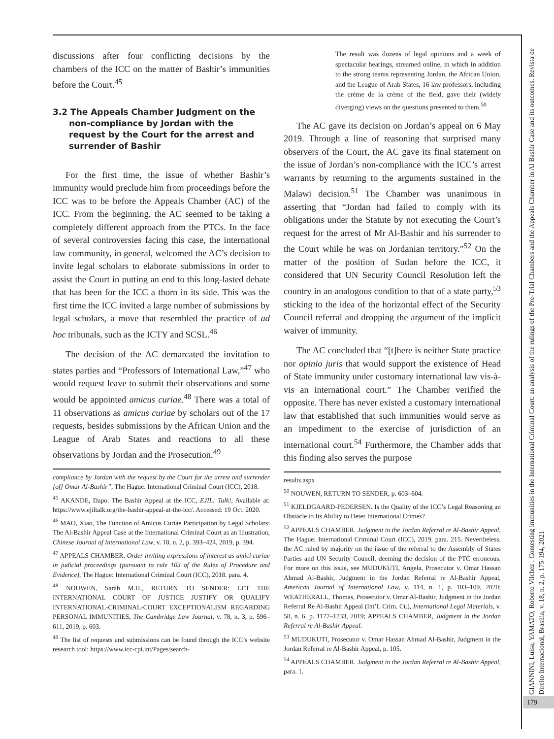discussions after four conflicting decisions by the chambers of the ICC on the matter of Bashir’s immunities before the Court.<sup>45</sup>
3.2 The Appeals Chamber Judgment on the non-compliance by Jordan with the request by the Court for the arrest and surrender of Bashir
For the first time, the issue of whether Bashir’s immunity would preclude him from proceedings before the ICC was to be before the Appeals Chamber (AC) of the ICC. From the beginning, the AC seemed to be taking a completely different approach from the PTCs. In the face of several controversies facing this case, the international law community, in general, welcomed the AC’s decision to invite legal scholars to elaborate submissions in order to assist the Court in putting an end to this long-lasted debate that has been for the ICC a thorn in its side. This was the first time the ICC invited a large number of submissions by legal scholars, a move that resembled the practice of ad hoc tribunals, such as the ICTY and SCSL.<sup>46</sup>
The decision of the AC demarcated the invitation to states parties and “Professors of International Law,”<sup>47</sup> who would request leave to submit their observations and some would be appointed amicus curiae.<sup>48</sup> There was a total of 11 observations as amicus curiae by scholars out of the 17 requests, besides submissions by the African Union and the League of Arab States and reactions to all these observations by Jordan and the Prosecution.<sup>49</sup>
compliance by Jordan with the request by the Court for the arrest and surrender [of] Omar Al-Bashir”, The Hague: International Criminal Court (ICC), 2018.
<sup>45</sup> AKANDE, Dapo. The Bashir Appeal at the ICC, EJIL: Talk!, Available at: https://www.ejiltalk.org/the-bashir-appeal-at-the-icc/. Accessed: 19 Oct. 2020.
<sup>46</sup> MAO, Xiao, The Function of Amicus Curiae Participation by Legal Scholars: The Al-Bashir Appeal Case at the International Criminal Court as an Illustration, Chinese Journal of International Law, v. 18, n. 2, p. 393–424, 2019, p. 394.
<sup>47</sup> APPEALS CHAMBER. Order inviting expressions of interest as amici curiae in judicial proceedings (pursuant to rule 103 of the Rules of Procedure and Evidence), The Hague: International Criminal Court (ICC), 2018. para. 4.
<sup>48</sup> NOUWEN, Sarah M.H., RETURN TO SENDER: LET THE INTERNATIONAL COURT OF JUSTICE JUSTIFY OR QUALIFY INTERNATIONAL-CRIMINAL-COURT EXCEPTIONALISM REGARDING PERSONAL IMMUNITIES, The Cambridge Law Journal, v. 78, n. 3, p. 596–611, 2019, p. 603.
<sup>49</sup> The list of requests and submissions can be found through the ICC’s website research tool: https://www.icc-cpi.int/Pages/search-
The result was dozens of legal opinions and a week of spectacular hearings, streamed online, in which in addition to the strong teams representing Jordan, the African Union, and the League of Arab States, 16 law professors, including the crème de la crème of the field, gave their (widely diverging) views on the questions presented to them.<sup>50</sup>
The AC gave its decision on Jordan’s appeal on 6 May 2019. Through a line of reasoning that surprised many observers of the Court, the AC gave its final statement on the issue of Jordan’s non-compliance with the ICC’s arrest warrants by returning to the arguments sustained in the Malawi decision.<sup>51</sup> The Chamber was unanimous in asserting that “Jordan had failed to comply with its obligations under the Statute by not executing the Court’s request for the arrest of Mr Al-Bashir and his surrender to the Court while he was on Jordanian territory.”<sup>52</sup> On the matter of the position of Sudan before the ICC, it considered that UN Security Council Resolution left the country in an analogous condition to that of a state party,<sup>53</sup> sticking to the idea of the horizontal effect of the Security Council referral and dropping the argument of the implicit waiver of immunity.
The AC concluded that “[t]here is neither State practice nor opinio juris that would support the existence of Head of State immunity under customary international law vis-à-vis an international court.” The Chamber verified the opposite. There has never existed a customary international law that established that such immunities would serve as an impediment to the exercise of jurisdiction of an international court.<sup>54</sup> Furthermore, the Chamber adds that this finding also serves the purpose
results.aspx
<sup>50</sup> NOUWEN, RETURN TO SENDER, p. 603–604.
<sup>51</sup> KJELDGAARD-PEDERSEN. Is the Quality of the ICC’s Legal Reasoning an Obstacle to Its Ability to Deter International Crimes?
<sup>52</sup> APPEALS CHAMBER. Judgment in the Jordan Referral re Al-Bashir Appeal, The Hague: International Criminal Court (ICC), 2019, para. 215. Nevertheless, the AC ruled by majority on the issue of the referral to the Assembly of States Parties and UN Security Council, deeming the decision of the PTC erroneous. For more on this issue, see MUDUKUTI, Angela, Prosecutor v. Omar Hassan Ahmad Al-Bashir, Judgment in the Jordan Referral re Al-Bashir Appeal, American Journal of International Law, v. 114, n. 1, p. 103–109, 2020; WEATHERALL, Thomas, Prosecutor v. Omar Al-Bashir, Judgment in the Jordan Referral Re Al-Bashir Appeal (Int’L Crim. Ct.), International Legal Materials, v. 58, n. 6, p. 1177–1233, 2019; APPEALS CHAMBER, Judgment in the Jordan Referral re Al-Bashir Appeal.
<sup>53</sup> MUDUKUTI, Prosecutor v. Omar Hassan Ahmad Al-Bashir, Judgment in the Jordan Referral re Al-Bashir Appeal, p. 105.
<sup>54</sup> APPEALS CHAMBER. Judgment in the Jordan Referral re Al-Bashir Appeal, para. 1.
GIANNINI, Luisa; YAMATO, Roberto Vilchez . Contesting immunities in the International Criminal Court: an analysis of the rulings of the Pre-Trial Chambers and the Appeals Chamber in Al Bashir Case and its outcomes. Revista de Direito Internacional, Brasília, v. 18, n. 2, p. 175-194, 2021
179